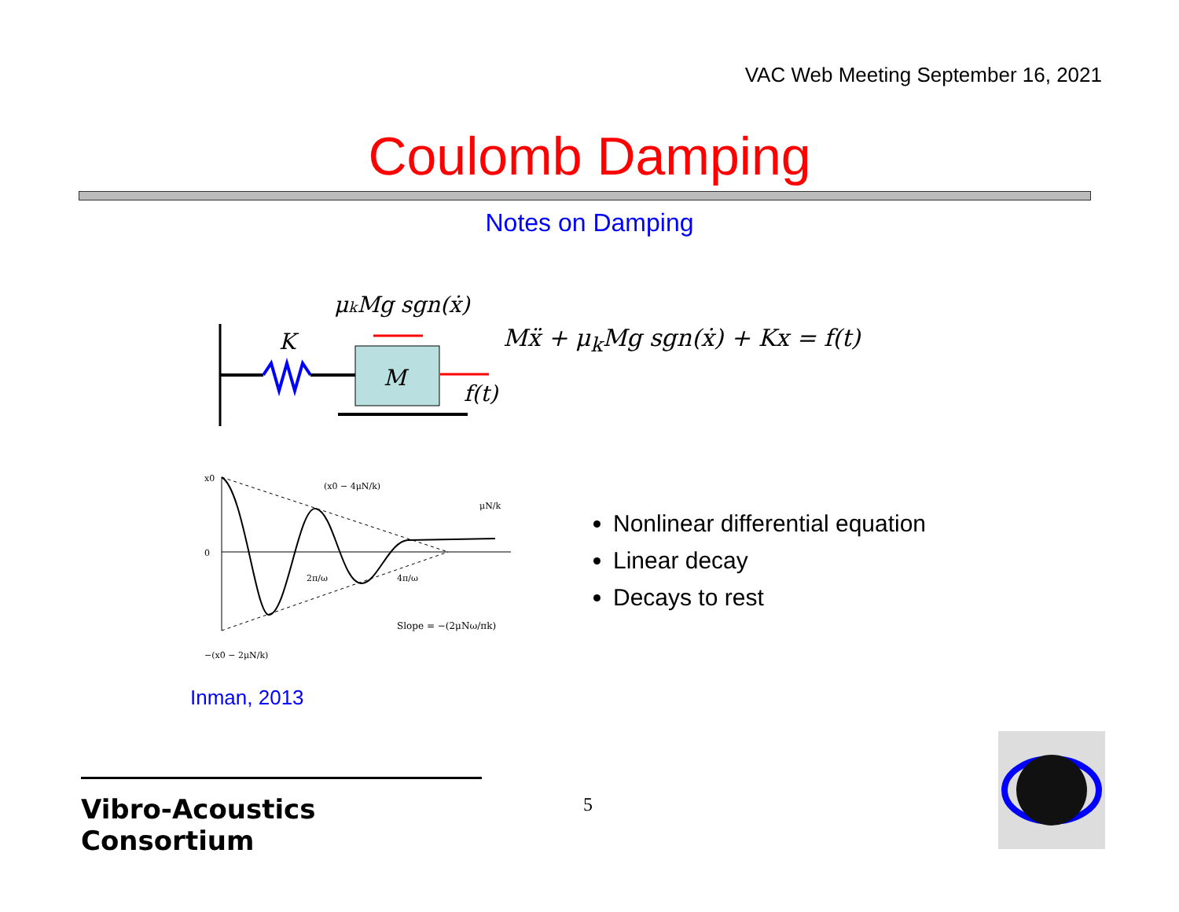VAC Web Meeting September 16, 2021
Coulomb Damping
Notes on Damping
μkMg sgn(ẋ)
K
M
f(t)
Mẍ + μ<sub>k</sub>Mg sgn(ẋ) + Kx = f(t)
x0
0
Slope = −(2μNω/πk)
2π/ω
4π/ω
(x0 − 4μN/k)
−(x0 − 2μN/k)
μN/k
Nonlinear differential equation
Linear decay
Decays to rest
Inman, 2013
Vibro-Acoustics Consortium
5